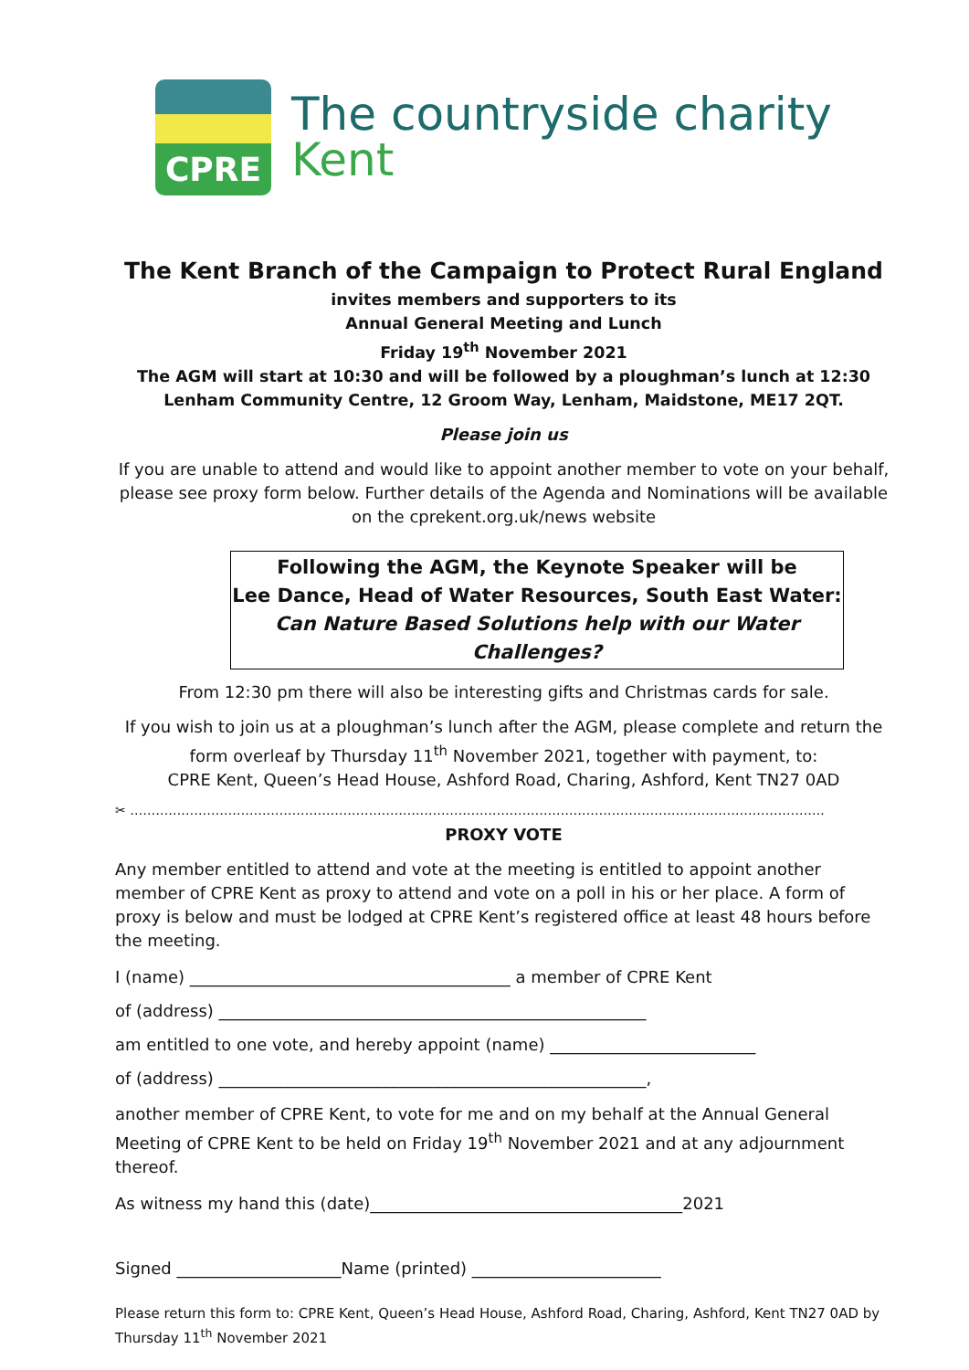CPRE
The countryside charity
Kent
The Kent Branch of the Campaign to Protect Rural England
invites members and supporters to its
Annual General Meeting and Lunch
Friday 19<sup>th</sup> November 2021
The AGM will start at 10:30 and will be followed by a ploughman’s lunch at 12:30
Lenham Community Centre, 12 Groom Way, Lenham, Maidstone, ME17 2QT.
Please join us
If you are unable to attend and would like to appoint another member to vote on your behalf, please see proxy form below. Further details of the Agenda and Nominations will be available on the cprekent.org.uk/news website
Following the AGM, the Keynote Speaker will be
Lee Dance, Head of Water Resources, South East Water:
Can Nature Based Solutions help with our Water Challenges?
From 12:30 pm there will also be interesting gifts and Christmas cards for sale.
If you wish to join us at a ploughman’s lunch after the AGM, please complete and return the form overleaf by Thursday 11<sup>th</sup> November 2021, together with payment, to:
CPRE Kent, Queen’s Head House, Ashford Road, Charing, Ashford, Kent TN27 0AD
✂ ……………………………………………………………………………………………………………………………………………….
PROXY VOTE
Any member entitled to attend and vote at the meeting is entitled to appoint another member of CPRE Kent as proxy to attend and vote on a poll in his or her place. A form of proxy is below and must be lodged at CPRE Kent’s registered office at least 48 hours before the meeting.
I (name) _______________________________________ a member of CPRE Kent
of (address) ____________________________________________________
am entitled to one vote, and hereby appoint (name) _________________________
of (address) ____________________________________________________,
another member of CPRE Kent, to vote for me and on my behalf at the Annual General Meeting of CPRE Kent to be held on Friday 19<sup>th</sup> November 2021 and at any adjournment thereof.
As witness my hand this (date)______________________________________2021
Signed ____________________Name (printed) _______________________
Please return this form to: CPRE Kent, Queen’s Head House, Ashford Road, Charing, Ashford, Kent TN27 0AD by Thursday 11<sup>th</sup> November 2021